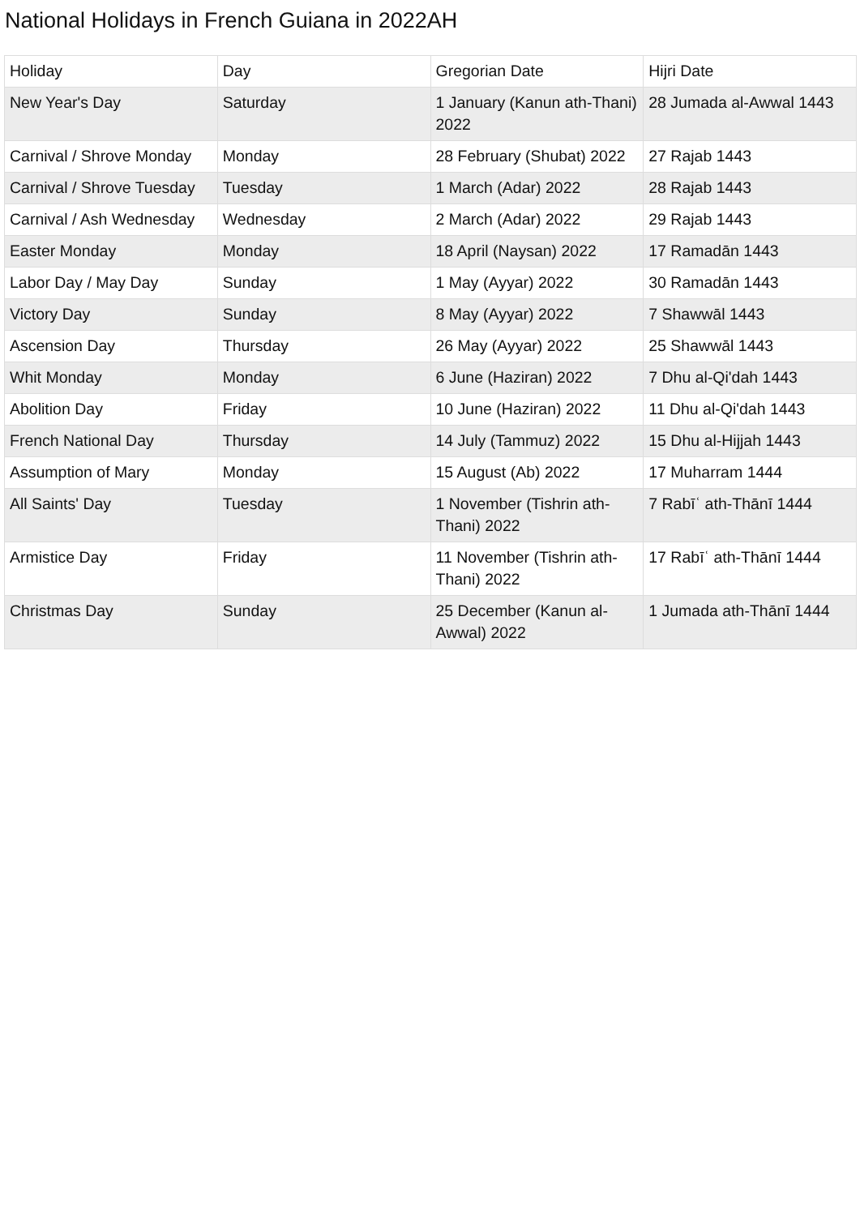National Holidays in French Guiana in 2022AH
| Holiday | Day | Gregorian Date | Hijri Date |
| --- | --- | --- | --- |
| New Year's Day | Saturday | 1 January (Kanun ath-Thani) 2022 | 28 Jumada al-Awwal 1443 |
| Carnival / Shrove Monday | Monday | 28 February (Shubat) 2022 | 27 Rajab 1443 |
| Carnival / Shrove Tuesday | Tuesday | 1 March (Adar) 2022 | 28 Rajab 1443 |
| Carnival / Ash Wednesday | Wednesday | 2 March (Adar) 2022 | 29 Rajab 1443 |
| Easter Monday | Monday | 18 April (Naysan) 2022 | 17 Ramadān 1443 |
| Labor Day / May Day | Sunday | 1 May (Ayyar) 2022 | 30 Ramadān 1443 |
| Victory Day | Sunday | 8 May (Ayyar) 2022 | 7 Shawwāl 1443 |
| Ascension Day | Thursday | 26 May (Ayyar) 2022 | 25 Shawwāl 1443 |
| Whit Monday | Monday | 6 June (Haziran) 2022 | 7 Dhu al-Qi'dah 1443 |
| Abolition Day | Friday | 10 June (Haziran) 2022 | 11 Dhu al-Qi'dah 1443 |
| French National Day | Thursday | 14 July (Tammuz) 2022 | 15 Dhu al-Hijjah 1443 |
| Assumption of Mary | Monday | 15 August (Ab) 2022 | 17 Muharram 1444 |
| All Saints' Day | Tuesday | 1 November (Tishrin ath-Thani) 2022 | 7 Rabīʿ ath-Thānī 1444 |
| Armistice Day | Friday | 11 November (Tishrin ath-Thani) 2022 | 17 Rabīʿ ath-Thānī 1444 |
| Christmas Day | Sunday | 25 December (Kanun al-Awwal) 2022 | 1 Jumada ath-Thānī 1444 |